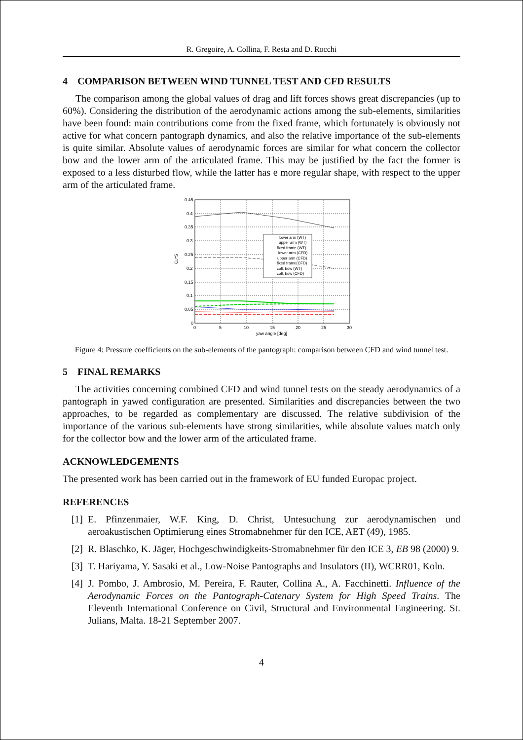R. Gregoire, A. Collina, F. Resta and D. Rocchi
4 COMPARISON BETWEEN WIND TUNNEL TEST AND CFD RESULTS
The comparison among the global values of drag and lift forces shows great discrepancies (up to 60%). Considering the distribution of the aerodynamic actions among the sub-elements, similarities have been found: main contributions come from the fixed frame, which fortunately is obviously not active for what concern pantograph dynamics, and also the relative importance of the sub-elements is quite similar. Absolute values of aerodynamic forces are similar for what concern the collector bow and the lower arm of the articulated frame. This may be justified by the fact the former is exposed to a less disturbed flow, while the latter has e more regular shape, with respect to the upper arm of the articulated frame.
lower arm (WT)
upper arm (WT)
fixed frame (WT)
lower arm (CFD)
upper arm (CFD)
fixed frame(CFD)
coll. bow (WT)
coll. bow (CFD)
0.45
0.4
0.35
0.3
0.25
0.2
0.15
0.1
0.05
0
0
5
10
15
20
25
30
yaw angle [deg]
CD*S
Figure 4: Pressure coefficients on the sub-elements of the pantograph: comparison between CFD and wind tunnel test.
5 FINAL REMARKS
The activities concerning combined CFD and wind tunnel tests on the steady aerodynamics of a pantograph in yawed configuration are presented. Similarities and discrepancies between the two approaches, to be regarded as complementary are discussed. The relative subdivision of the importance of the various sub-elements have strong similarities, while absolute values match only for the collector bow and the lower arm of the articulated frame.
ACKNOWLEDGEMENTS
The presented work has been carried out in the framework of EU funded Europac project.
REFERENCES
[1] E. Pfinzenmaier, W.F. King, D. Christ, Untesuchung zur aerodynamischen und aeroakustischen Optimierung eines Stromabnehmer für den ICE, AET (49), 1985.
[2] R. Blaschko, K. Jäger, Hochgeschwindigkeits-Stromabnehmer für den ICE 3, EB 98 (2000) 9.
[3] T. Hariyama, Y. Sasaki et al., Low-Noise Pantographs and Insulators (II), WCRR01, Koln.
[4] J. Pombo, J. Ambrosio, M. Pereira, F. Rauter, Collina A., A. Facchinetti. Influence of the Aerodynamic Forces on the Pantograph-Catenary System for High Speed Trains. The Eleventh International Conference on Civil, Structural and Environmental Engineering. St. Julians, Malta. 18-21 September 2007.
4